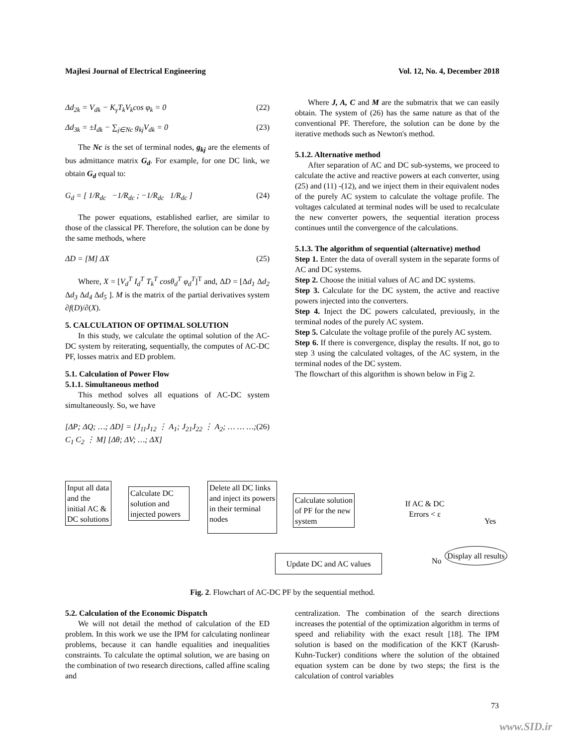Majlesi Journal of Electrical Engineering Vol. 12, No. 4, December 2018
Δd<sub>2k</sub> = V<sub>dk</sub> − K<sub>γ</sub>T<sub>k</sub>V<sub>k</sub>cos φ<sub>k</sub> = 0 (22)
Δd<sub>3k</sub> = ±I<sub>dk</sub> − ∑<sub>j∈Nc</sub> g<sub>kj</sub>V<sub>dk</sub> = 0 (23)
The Nc is the set of terminal nodes, g<sub>kj</sub> are the elements of bus admittance matrix G<sub>d</sub>. For example, for one DC link, we obtain G<sub>d</sub> equal to:
G<sub>d</sub> = [ 1/R<sub>dc</sub> −1/R<sub>dc</sub> ; −1/R<sub>dc</sub> 1/R<sub>dc</sub> ] (24)
The power equations, established earlier, are similar to those of the classical PF. Therefore, the solution can be done by the same methods, where
ΔD = [M] ΔX (25)
Where, X = [V<sub>d</sub><sup>T</sup> I<sub>d</sub><sup>T</sup> T<sub>k</sub><sup>T</sup> cosθ<sub>d</sub><sup>T</sup> φ<sub>d</sub><sup>T</sup>]<sup>T</sup> and, ΔD = [Δd<sub>1</sub> Δd<sub>2</sub> Δd<sub>3</sub> Δd<sub>4</sub> Δd<sub>5</sub> ]. M is the matrix of the partial derivatives system ∂f(D)/∂(X).
5. CALCULATION OF OPTIMAL SOLUTION
In this study, we calculate the optimal solution of the AC-DC system by reiterating, sequentially, the computes of AC-DC PF, losses matrix and ED problem.
5.1. Calculation of Power Flow
5.1.1. Simultaneous method
This method solves all equations of AC-DC system simultaneously. So, we have
[ΔP; ΔQ; …; ΔD] = [J<sub>11</sub>J<sub>12</sub> ⋮ A<sub>1</sub>; J<sub>21</sub>J<sub>22</sub> ⋮ A<sub>2</sub>; … … …; C<sub>1</sub> C<sub>2</sub> ⋮ M] [Δθ; ΔV; …; ΔX] (26)
Where J, A, C and M are the submatrix that we can easily obtain. The system of (26) has the same nature as that of the conventional PF. Therefore, the solution can be done by the iterative methods such as Newton's method.
5.1.2. Alternative method
After separation of AC and DC sub-systems, we proceed to calculate the active and reactive powers at each converter, using (25) and (11) -(12), and we inject them in their equivalent nodes of the purely AC system to calculate the voltage profile. The voltages calculated at terminal nodes will be used to recalculate the new converter powers, the sequential iteration process continues until the convergence of the calculations.
5.1.3. The algorithm of sequential (alternative) method
Step 1. Enter the data of overall system in the separate forms of AC and DC systems.
Step 2. Choose the initial values of AC and DC systems.
Step 3. Calculate for the DC system, the active and reactive powers injected into the converters.
Step 4. Inject the DC powers calculated, previously, in the terminal nodes of the purely AC system.
Step 5. Calculate the voltage profile of the purely AC system.
Step 6. If there is convergence, display the results. If not, go to step 3 using the calculated voltages, of the AC system, in the terminal nodes of the DC system.
The flowchart of this algorithm is shown below in Fig 2.
Input all data and the initial AC & DC solutions
Calculate DC solution and injected powers
Delete all DC links and inject its powers in their terminal nodes
Calculate solution of PF for the new system
If AC & DC Errors < ε
Yes
No
Display all results
Update DC and AC values
Fig. 2. Flowchart of AC-DC PF by the sequential method.
5.2. Calculation of the Economic Dispatch
We will not detail the method of calculation of the ED problem. In this work we use the IPM for calculating nonlinear problems, because it can handle equalities and inequalities constraints. To calculate the optimal solution, we are basing on the combination of two research directions, called affine scaling and
centralization. The combination of the search directions increases the potential of the optimization algorithm in terms of speed and reliability with the exact result [18]. The IPM solution is based on the modification of the KKT (Karush-Kuhn-Tucker) conditions where the solution of the obtained equation system can be done by two steps; the first is the calculation of control variables
73
www.SID.ir